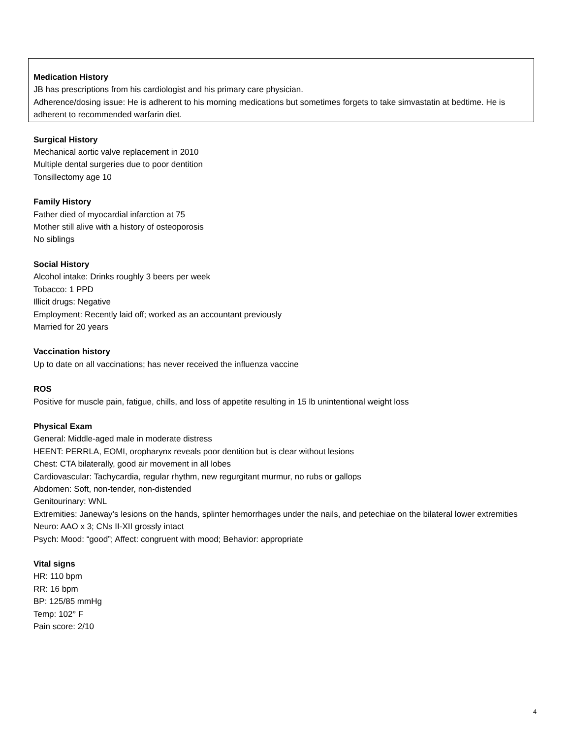Medication History
JB has prescriptions from his cardiologist and his primary care physician.
Adherence/dosing issue: He is adherent to his morning medications but sometimes forgets to take simvastatin at bedtime. He is adherent to recommended warfarin diet.
Surgical History
Mechanical aortic valve replacement in 2010
Multiple dental surgeries due to poor dentition
Tonsillectomy age 10
Family History
Father died of myocardial infarction at 75
Mother still alive with a history of osteoporosis
No siblings
Social History
Alcohol intake: Drinks roughly 3 beers per week
Tobacco: 1 PPD
Illicit drugs: Negative
Employment: Recently laid off; worked as an accountant previously
Married for 20 years
Vaccination history
Up to date on all vaccinations; has never received the influenza vaccine
ROS
Positive for muscle pain, fatigue, chills, and loss of appetite resulting in 15 lb unintentional weight loss
Physical Exam
General: Middle-aged male in moderate distress
HEENT: PERRLA, EOMI, oropharynx reveals poor dentition but is clear without lesions
Chest: CTA bilaterally, good air movement in all lobes
Cardiovascular: Tachycardia, regular rhythm, new regurgitant murmur, no rubs or gallops
Abdomen: Soft, non-tender, non-distended
Genitourinary: WNL
Extremities: Janeway’s lesions on the hands, splinter hemorrhages under the nails, and petechiae on the bilateral lower extremities
Neuro: AAO x 3; CNs II-XII grossly intact
Psych: Mood: “good”; Affect: congruent with mood; Behavior: appropriate
Vital signs
HR: 110 bpm
RR: 16 bpm
BP: 125/85 mmHg
Temp: 102° F
Pain score: 2/10
4